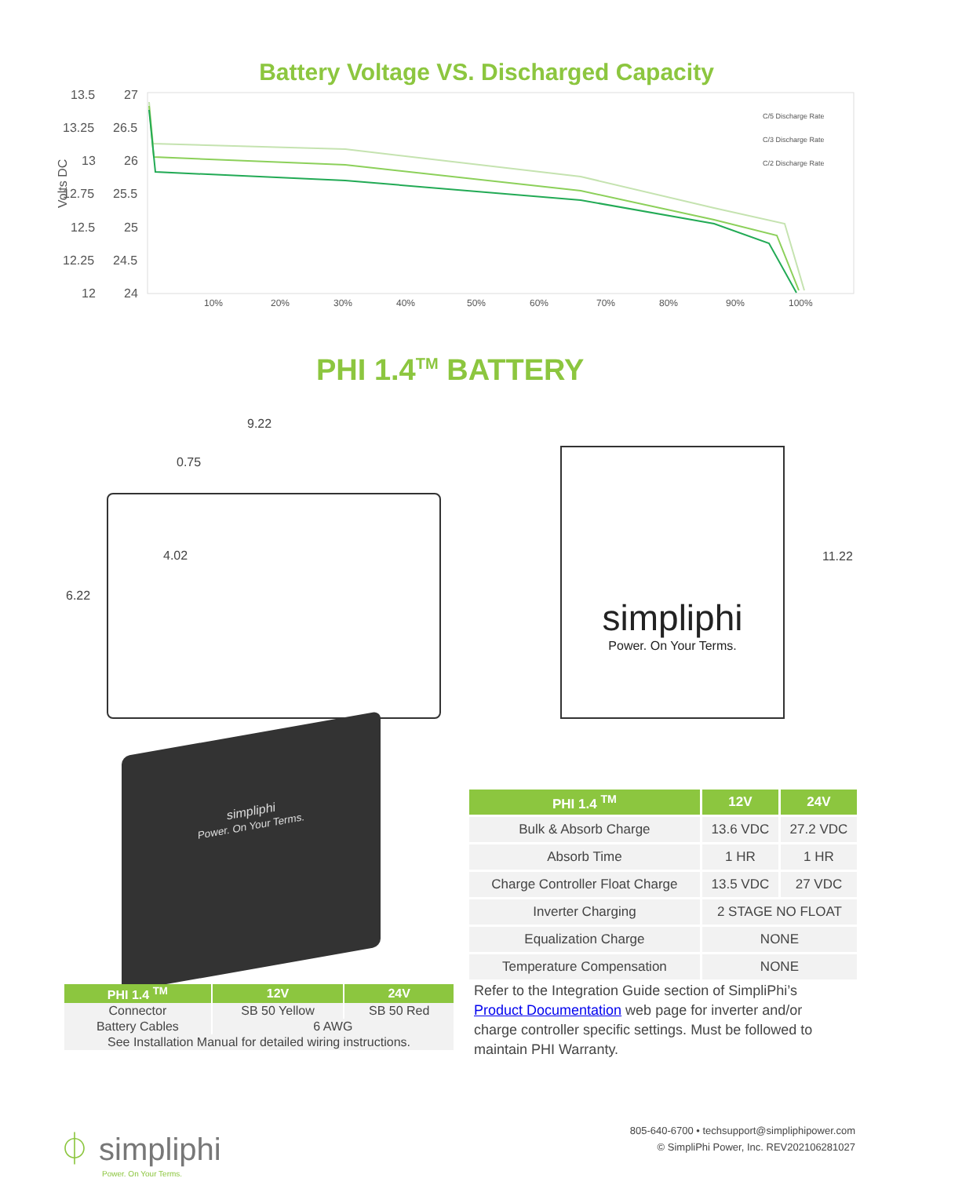Battery Voltage VS. Discharged Capacity
Volts DC
13.5
27
13.25
26.5
13
26
12.75
25.5
12.5
25
12.25
24.5
12
24
10%
20%
30%
40%
50%
60%
70%
80%
90%
100%
C/5 Discharge Rate
C/3 Discharge Rate
C/2 Discharge Rate
PHI 1.4<sup>TM</sup> BATTERY
9.22
0.75
4.02
6.22
simpliphi
Power. On Your Terms.
11.22
simpliphi
Power. On Your Terms.
| PHI 1.4 <sup>TM</sup> | 12V | 24V |
| --- | --- | --- |
| Bulk & Absorb Charge | 13.6 VDC | 27.2 VDC |
| Absorb Time | 1 HR | 1 HR |
| Charge Controller Float Charge | 13.5 VDC | 27 VDC |
| Inverter Charging | 2 STAGE NO FLOAT | |
| Equalization Charge | NONE | |
| Temperature Compensation | NONE | |
| PHI 1.4 <sup>TM</sup> | 12V | 24V |
| --- | --- | --- |
| Connector | SB 50 Yellow | SB 50 Red |
| Battery Cables | 6 AWG | |
| See Installation Manual for detailed wiring instructions. | | |
Refer to the Integration Guide section of SimpliPhi’s Product Documentation web page for inverter and/or charge controller specific settings. Must be followed to maintain PHI Warranty.
⏀ simpliphi
Power. On Your Terms.
805-640-6700 • techsupport@simpliphipower.com
© SimpliPhi Power, Inc. REV202106281027